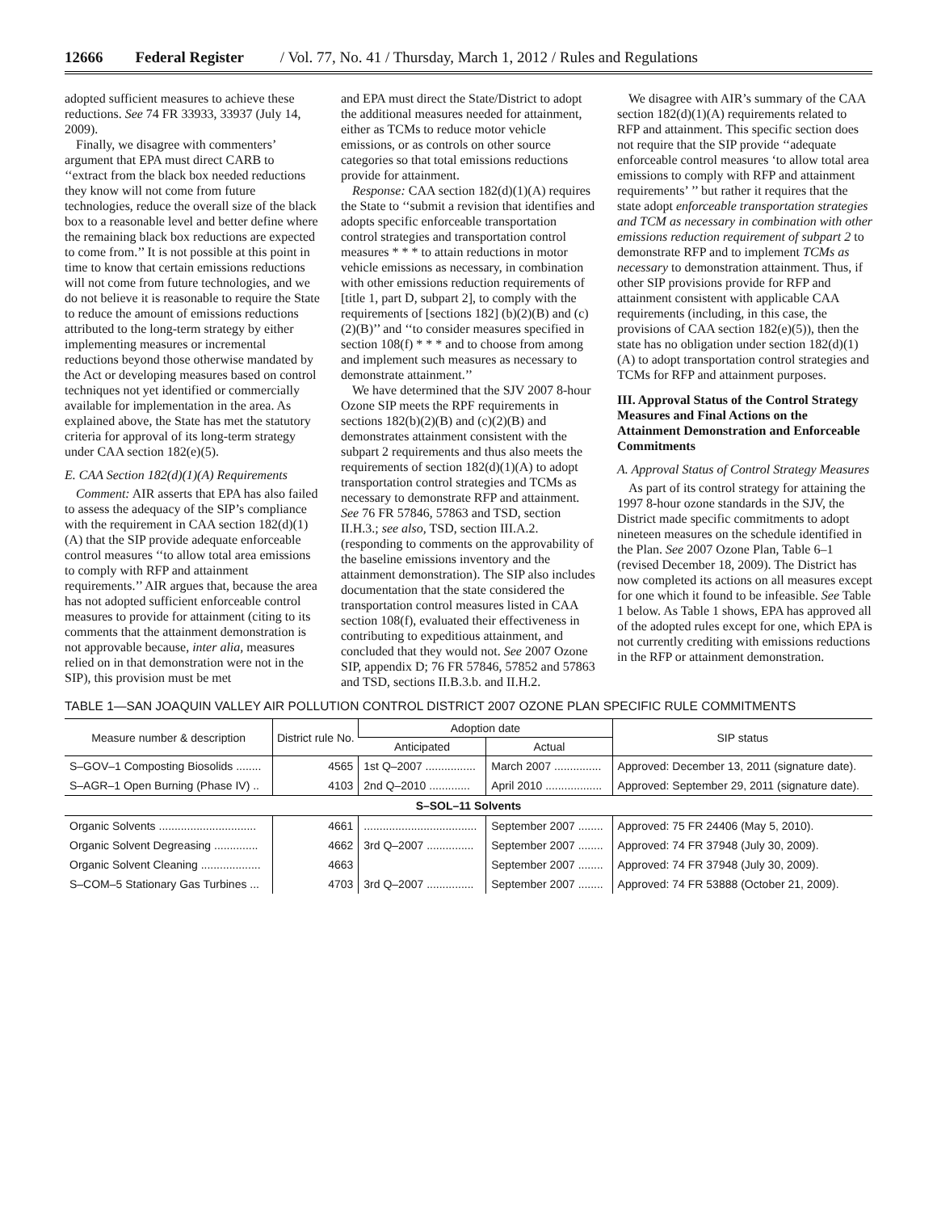12666 Federal Register / Vol. 77, No. 41 / Thursday, March 1, 2012 / Rules and Regulations
adopted sufficient measures to achieve these reductions. See 74 FR 33933, 33937 (July 14, 2009).
Finally, we disagree with commenters’ argument that EPA must direct CARB to ‘‘extract from the black box needed reductions they know will not come from future technologies, reduce the overall size of the black box to a reasonable level and better define where the remaining black box reductions are expected to come from.’’ It is not possible at this point in time to know that certain emissions reductions will not come from future technologies, and we do not believe it is reasonable to require the State to reduce the amount of emissions reductions attributed to the long-term strategy by either implementing measures or incremental reductions beyond those otherwise mandated by the Act or developing measures based on control techniques not yet identified or commercially available for implementation in the area. As explained above, the State has met the statutory criteria for approval of its long-term strategy under CAA section 182(e)(5).
E. CAA Section 182(d)(1)(A) Requirements
Comment: AIR asserts that EPA has also failed to assess the adequacy of the SIP’s compliance with the requirement in CAA section 182(d)(1)(A) that the SIP provide adequate enforceable control measures ‘‘to allow total area emissions to comply with RFP and attainment requirements.’’ AIR argues that, because the area has not adopted sufficient enforceable control measures to provide for attainment (citing to its comments that the attainment demonstration is not approvable because, inter alia, measures relied on in that demonstration were not in the SIP), this provision must be met
and EPA must direct the State/District to adopt the additional measures needed for attainment, either as TCMs to reduce motor vehicle emissions, or as controls on other source categories so that total emissions reductions provide for attainment.
Response: CAA section 182(d)(1)(A) requires the State to ‘‘submit a revision that identifies and adopts specific enforceable transportation control strategies and transportation control measures * * * to attain reductions in motor vehicle emissions as necessary, in combination with other emissions reduction requirements of [title 1, part D, subpart 2], to comply with the requirements of [sections 182] (b)(2)(B) and (c)(2)(B)’’ and ‘‘to consider measures specified in section 108(f) * * * and to choose from among and implement such measures as necessary to demonstrate attainment.’’
We have determined that the SJV 2007 8-hour Ozone SIP meets the RPF requirements in sections 182(b)(2)(B) and (c)(2)(B) and demonstrates attainment consistent with the subpart 2 requirements and thus also meets the requirements of section 182(d)(1)(A) to adopt transportation control strategies and TCMs as necessary to demonstrate RFP and attainment. See 76 FR 57846, 57863 and TSD, section II.H.3.; see also, TSD, section III.A.2. (responding to comments on the approvability of the baseline emissions inventory and the attainment demonstration). The SIP also includes documentation that the state considered the transportation control measures listed in CAA section 108(f), evaluated their effectiveness in contributing to expeditious attainment, and concluded that they would not. See 2007 Ozone SIP, appendix D; 76 FR 57846, 57852 and 57863 and TSD, sections II.B.3.b. and II.H.2.
We disagree with AIR’s summary of the CAA section 182(d)(1)(A) requirements related to RFP and attainment. This specific section does not require that the SIP provide ‘‘adequate enforceable control measures ‘to allow total area emissions to comply with RFP and attainment requirements’ ’’ but rather it requires that the state adopt enforceable transportation strategies and TCM as necessary in combination with other emissions reduction requirement of subpart 2 to demonstrate RFP and to implement TCMs as necessary to demonstration attainment. Thus, if other SIP provisions provide for RFP and attainment consistent with applicable CAA requirements (including, in this case, the provisions of CAA section 182(e)(5)), then the state has no obligation under section 182(d)(1)(A) to adopt transportation control strategies and TCMs for RFP and attainment purposes.
III. Approval Status of the Control Strategy Measures and Final Actions on the Attainment Demonstration and Enforceable Commitments
A. Approval Status of Control Strategy Measures
As part of its control strategy for attaining the 1997 8-hour ozone standards in the SJV, the District made specific commitments to adopt nineteen measures on the schedule identified in the Plan. See 2007 Ozone Plan, Table 6–1 (revised December 18, 2009). The District has now completed its actions on all measures except for one which it found to be infeasible. See Table 1 below. As Table 1 shows, EPA has approved all of the adopted rules except for one, which EPA is not currently crediting with emissions reductions in the RFP or attainment demonstration.
TABLE 1—SAN JOAQUIN VALLEY AIR POLLUTION CONTROL DISTRICT 2007 OZONE PLAN SPECIFIC RULE COMMITMENTS
| Measure number & description | District rule No. | Adoption date | | SIP status |
| --- | --- | --- | --- | --- |
| | | Anticipated | Actual | |
| S–GOV–1 Composting Biosolids ........ | 4565 | 1st Q–2007 ................ | March 2007 ............... | Approved: December 13, 2011 (signature date). |
| S–AGR–1 Open Burning (Phase IV) .. | 4103 | 2nd Q–2010 ............. | April 2010 .................. | Approved: September 29, 2011 (signature date). |
| S–SOL–11 Solvents | | | | |
| Organic Solvents ............................... | 4661 | .................................... | September 2007 ........ | Approved: 75 FR 24406 (May 5, 2010). |
| Organic Solvent Degreasing .............. | 4662 | 3rd Q–2007 ............... | September 2007 ........ | Approved: 74 FR 37948 (July 30, 2009). |
| Organic Solvent Cleaning ................... | 4663 | | September 2007 ........ | Approved: 74 FR 37948 (July 30, 2009). |
| S–COM–5 Stationary Gas Turbines ... | 4703 | 3rd Q–2007 ............... | September 2007 ........ | Approved: 74 FR 53888 (October 21, 2009). |